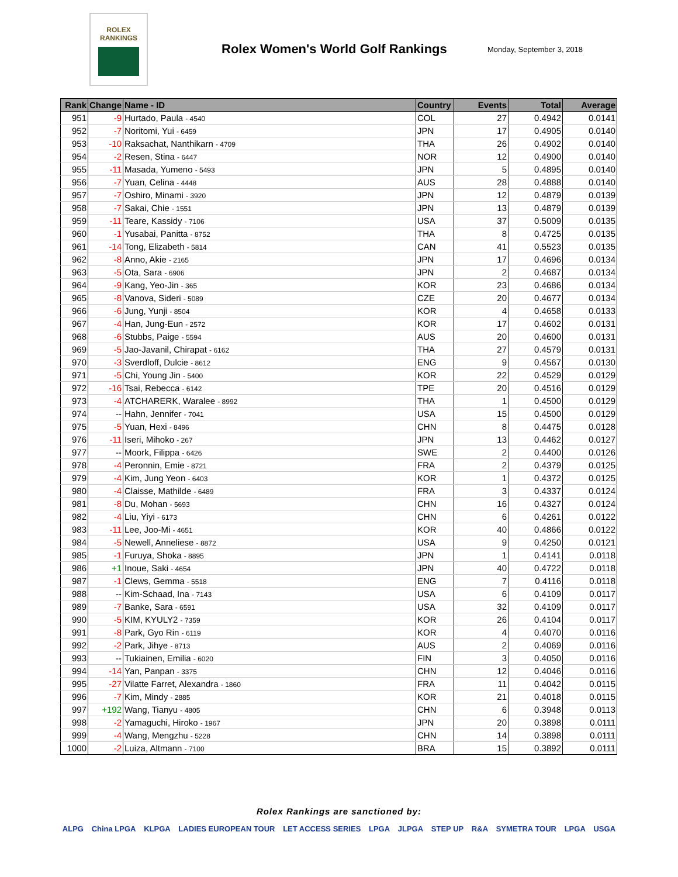ROLEX
RANKINGS
Rolex Women's World Golf Rankings
Monday, September 3, 2018
| Rank | Change | Name - ID | Country | Events | Total | Average |
| --- | --- | --- | --- | --- | --- | --- |
| 951 | -9 | Hurtado, Paula - 4540 | COL | 27 | 0.4942 | 0.0141 |
| 952 | -7 | Noritomi, Yui - 6459 | JPN | 17 | 0.4905 | 0.0140 |
| 953 | -10 | Raksachat, Nanthikarn - 4709 | THA | 26 | 0.4902 | 0.0140 |
| 954 | -2 | Resen, Stina - 6447 | NOR | 12 | 0.4900 | 0.0140 |
| 955 | -11 | Masada, Yumeno - 5493 | JPN | 5 | 0.4895 | 0.0140 |
| 956 | -7 | Yuan, Celina - 4448 | AUS | 28 | 0.4888 | 0.0140 |
| 957 | -7 | Oshiro, Minami - 3920 | JPN | 12 | 0.4879 | 0.0139 |
| 958 | -7 | Sakai, Chie - 1551 | JPN | 13 | 0.4879 | 0.0139 |
| 959 | -11 | Teare, Kassidy - 7106 | USA | 37 | 0.5009 | 0.0135 |
| 960 | -1 | Yusabai, Panitta - 8752 | THA | 8 | 0.4725 | 0.0135 |
| 961 | -14 | Tong, Elizabeth - 5814 | CAN | 41 | 0.5523 | 0.0135 |
| 962 | -8 | Anno, Akie - 2165 | JPN | 17 | 0.4696 | 0.0134 |
| 963 | -5 | Ota, Sara - 6906 | JPN | 2 | 0.4687 | 0.0134 |
| 964 | -9 | Kang, Yeo-Jin - 365 | KOR | 23 | 0.4686 | 0.0134 |
| 965 | -8 | Vanova, Sideri - 5089 | CZE | 20 | 0.4677 | 0.0134 |
| 966 | -6 | Jung, Yunji - 8504 | KOR | 4 | 0.4658 | 0.0133 |
| 967 | -4 | Han, Jung-Eun - 2572 | KOR | 17 | 0.4602 | 0.0131 |
| 968 | -6 | Stubbs, Paige - 5594 | AUS | 20 | 0.4600 | 0.0131 |
| 969 | -5 | Jao-Javanil, Chirapat - 6162 | THA | 27 | 0.4579 | 0.0131 |
| 970 | -3 | Sverdloff, Dulcie - 8612 | ENG | 9 | 0.4567 | 0.0130 |
| 971 | -5 | Chi, Young Jin - 5400 | KOR | 22 | 0.4529 | 0.0129 |
| 972 | -16 | Tsai, Rebecca - 6142 | TPE | 20 | 0.4516 | 0.0129 |
| 973 | -4 | ATCHARERK, Waralee - 8992 | THA | 1 | 0.4500 | 0.0129 |
| 974 | -- | Hahn, Jennifer - 7041 | USA | 15 | 0.4500 | 0.0129 |
| 975 | -5 | Yuan, Hexi - 8496 | CHN | 8 | 0.4475 | 0.0128 |
| 976 | -11 | Iseri, Mihoko - 267 | JPN | 13 | 0.4462 | 0.0127 |
| 977 | -- | Moork, Filippa - 6426 | SWE | 2 | 0.4400 | 0.0126 |
| 978 | -4 | Peronnin, Emie - 8721 | FRA | 2 | 0.4379 | 0.0125 |
| 979 | -4 | Kim, Jung Yeon - 6403 | KOR | 1 | 0.4372 | 0.0125 |
| 980 | -4 | Claisse, Mathilde - 6489 | FRA | 3 | 0.4337 | 0.0124 |
| 981 | -8 | Du, Mohan - 5693 | CHN | 16 | 0.4327 | 0.0124 |
| 982 | -4 | Liu, Yiyi - 6173 | CHN | 6 | 0.4261 | 0.0122 |
| 983 | -11 | Lee, Joo-Mi - 4651 | KOR | 40 | 0.4866 | 0.0122 |
| 984 | -5 | Newell, Anneliese - 8872 | USA | 9 | 0.4250 | 0.0121 |
| 985 | -1 | Furuya, Shoka - 8895 | JPN | 1 | 0.4141 | 0.0118 |
| 986 | +1 | Inoue, Saki - 4654 | JPN | 40 | 0.4722 | 0.0118 |
| 987 | -1 | Clews, Gemma - 5518 | ENG | 7 | 0.4116 | 0.0118 |
| 988 | -- | Kim-Schaad, Ina - 7143 | USA | 6 | 0.4109 | 0.0117 |
| 989 | -7 | Banke, Sara - 6591 | USA | 32 | 0.4109 | 0.0117 |
| 990 | -5 | KIM, KYULY2 - 7359 | KOR | 26 | 0.4104 | 0.0117 |
| 991 | -8 | Park, Gyo Rin - 6119 | KOR | 4 | 0.4070 | 0.0116 |
| 992 | -2 | Park, Jihye - 8713 | AUS | 2 | 0.4069 | 0.0116 |
| 993 | -- | Tukiainen, Emilia - 6020 | FIN | 3 | 0.4050 | 0.0116 |
| 994 | -14 | Yan, Panpan - 3375 | CHN | 12 | 0.4046 | 0.0116 |
| 995 | -27 | Vilatte Farret, Alexandra - 1860 | FRA | 11 | 0.4042 | 0.0115 |
| 996 | -7 | Kim, Mindy - 2885 | KOR | 21 | 0.4018 | 0.0115 |
| 997 | +192 | Wang, Tianyu - 4805 | CHN | 6 | 0.3948 | 0.0113 |
| 998 | -2 | Yamaguchi, Hiroko - 1967 | JPN | 20 | 0.3898 | 0.0111 |
| 999 | -4 | Wang, Mengzhu - 5228 | CHN | 14 | 0.3898 | 0.0111 |
| 1000 | -2 | Luiza, Altmann - 7100 | BRA | 15 | 0.3892 | 0.0111 |
Rolex Rankings are sanctioned by:
ALPG China LPGA KLPGA LADIES EUROPEAN TOUR LET ACCESS SERIES LPGA JLPGA STEP UP R&A SYMETRA TOUR LPGA USGA